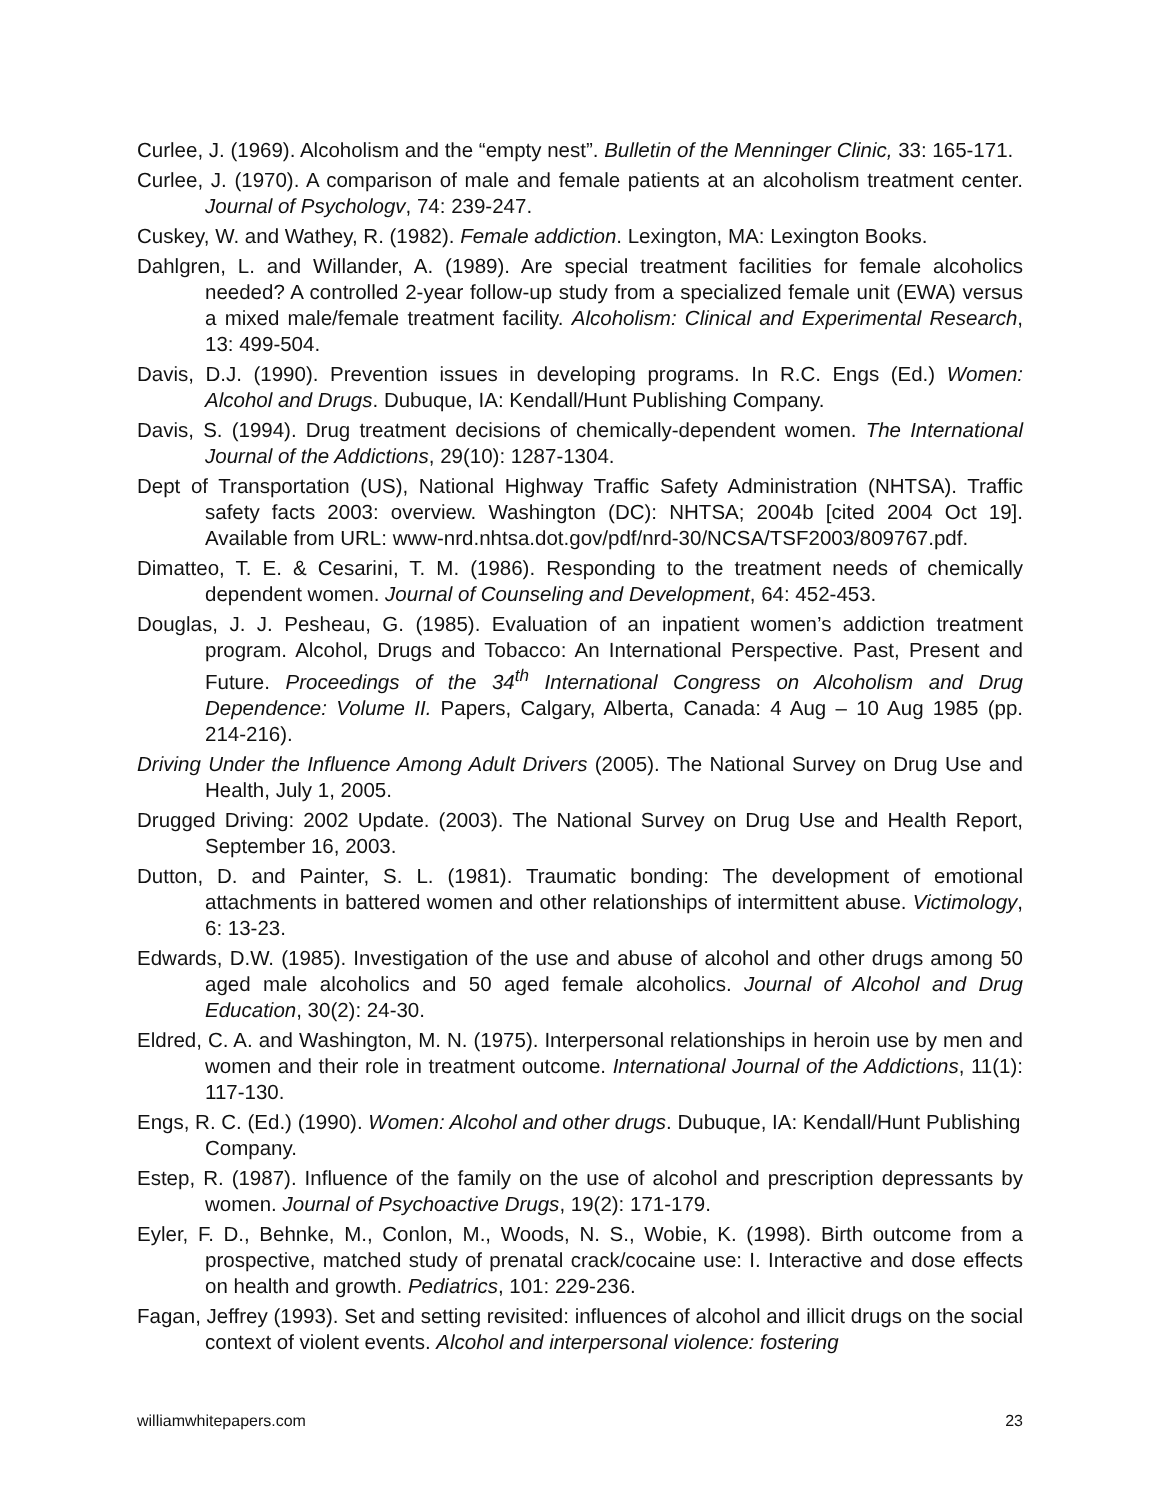Curlee, J. (1969). Alcoholism and the “empty nest”. Bulletin of the Menninger Clinic, 33: 165-171.
Curlee, J. (1970). A comparison of male and female patients at an alcoholism treatment center. Journal of Psychologv, 74: 239-247.
Cuskey, W. and Wathey, R. (1982). Female addiction. Lexington, MA: Lexington Books.
Dahlgren, L. and Willander, A. (1989). Are special treatment facilities for female alcoholics needed? A controlled 2-year follow-up study from a specialized female unit (EWA) versus a mixed male/female treatment facility. Alcoholism: Clinical and Experimental Research, 13: 499-504.
Davis, D.J. (1990). Prevention issues in developing programs. In R.C. Engs (Ed.) Women: Alcohol and Drugs. Dubuque, IA: Kendall/Hunt Publishing Company.
Davis, S. (1994). Drug treatment decisions of chemically-dependent women. The International Journal of the Addictions, 29(10): 1287-1304.
Dept of Transportation (US), National Highway Traffic Safety Administration (NHTSA). Traffic safety facts 2003: overview. Washington (DC): NHTSA; 2004b [cited 2004 Oct 19]. Available from URL: www-nrd.nhtsa.dot.gov/pdf/nrd-30/NCSA/TSF2003/809767.pdf.
Dimatteo, T. E. & Cesarini, T. M. (1986). Responding to the treatment needs of chemically dependent women. Journal of Counseling and Development, 64: 452-453.
Douglas, J. J. Pesheau, G. (1985). Evaluation of an inpatient women’s addiction treatment program. Alcohol, Drugs and Tobacco: An International Perspective. Past, Present and Future. Proceedings of the 34<sup>th</sup> International Congress on Alcoholism and Drug Dependence: Volume II. Papers, Calgary, Alberta, Canada: 4 Aug – 10 Aug 1985 (pp. 214-216).
Driving Under the Influence Among Adult Drivers (2005). The National Survey on Drug Use and Health, July 1, 2005.
Drugged Driving: 2002 Update. (2003). The National Survey on Drug Use and Health Report, September 16, 2003.
Dutton, D. and Painter, S. L. (1981). Traumatic bonding: The development of emotional attachments in battered women and other relationships of intermittent abuse. Victimology, 6: 13-23.
Edwards, D.W. (1985). Investigation of the use and abuse of alcohol and other drugs among 50 aged male alcoholics and 50 aged female alcoholics. Journal of Alcohol and Drug Education, 30(2): 24-30.
Eldred, C. A. and Washington, M. N. (1975). Interpersonal relationships in heroin use by men and women and their role in treatment outcome. International Journal of the Addictions, 11(1): 117-130.
Engs, R. C. (Ed.) (1990). Women: Alcohol and other drugs. Dubuque, IA: Kendall/Hunt Publishing Company.
Estep, R. (1987). Influence of the family on the use of alcohol and prescription depressants by women. Journal of Psychoactive Drugs, 19(2): 171-179.
Eyler, F. D., Behnke, M., Conlon, M., Woods, N. S., Wobie, K. (1998). Birth outcome from a prospective, matched study of prenatal crack/cocaine use: I. Interactive and dose effects on health and growth. Pediatrics, 101: 229-236.
Fagan, Jeffrey (1993). Set and setting revisited: influences of alcohol and illicit drugs on the social context of violent events. Alcohol and interpersonal violence: fostering
williamwhitepapers.com 23